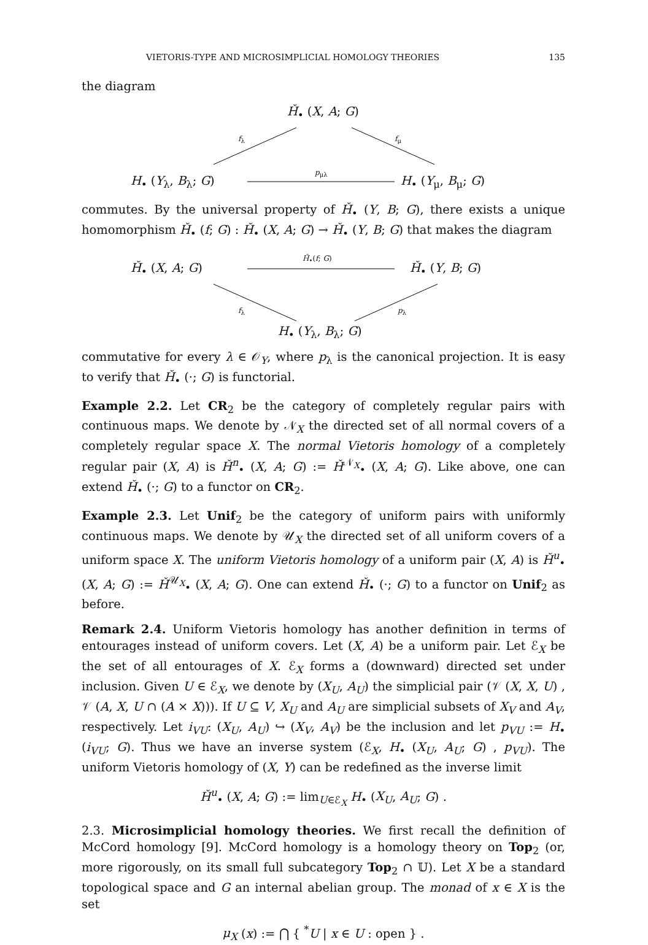VIETORIS-TYPE AND MICROSIMPLICIAL HOMOLOGY THEORIES 135
the diagram
Ȟ<sub>•</sub> (X, A; G)
f<sub>λ</sub> f<sub>μ</sub>
p<sub>μλ</sub>
H<sub>•</sub> (Y<sub>λ</sub>, B<sub>λ</sub>; G) H<sub>•</sub> (Y<sub>μ</sub>, B<sub>μ</sub>; G)
commutes. By the universal property of Ȟ<sub>•</sub> (Y, B; G), there exists a unique homomorphism Ȟ<sub>•</sub> (f; G) : Ȟ<sub>•</sub> (X, A; G) → Ȟ<sub>•</sub> (Y, B; G) that makes the diagram
Ȟ<sub>•</sub>(f; G)
Ȟ<sub>•</sub> (X, A; G) Ȟ<sub>•</sub> (Y, B; G)
f<sub>λ</sub> p<sub>λ</sub>
H<sub>•</sub> (Y<sub>λ</sub>, B<sub>λ</sub>; G)
commutative for every λ ∈ 𝒪<sub>Y</sub>, where p<sub>λ</sub> is the canonical projection. It is easy to verify that Ȟ<sub>•</sub> (·; G) is functorial.
Example 2.2. Let CR<sub>2</sub> be the category of completely regular pairs with continuous maps. We denote by 𝒩<sub>X</sub> the directed set of all normal covers of a completely regular space X. The normal Vietoris homology of a completely regular pair (X, A) is Ȟ<sup>n</sup><sub>•</sub> (X, A; G) := Ȟ<sup>𝒩<sub>X</sub></sup><sub>•</sub> (X, A; G). Like above, one can extend Ȟ<sub>•</sub> (·; G) to a functor on CR<sub>2</sub>.
Example 2.3. Let Unif<sub>2</sub> be the category of uniform pairs with uniformly continuous maps. We denote by 𝒰<sub>X</sub> the directed set of all uniform covers of a uniform space X. The uniform Vietoris homology of a uniform pair (X, A) is Ȟ<sup>u</sup><sub>•</sub> (X, A; G) := Ȟ<sup>𝒰<sub>X</sub></sup><sub>•</sub> (X, A; G). One can extend Ȟ<sub>•</sub> (·; G) to a functor on Unif<sub>2</sub> as before.
Remark 2.4. Uniform Vietoris homology has another definition in terms of entourages instead of uniform covers. Let (X, A) be a uniform pair. Let ℰ<sub>X</sub> be the set of all entourages of X. ℰ<sub>X</sub> forms a (downward) directed set under inclusion. Given U ∈ ℰ<sub>X</sub>, we denote by (X<sub>U</sub>, A<sub>U</sub>) the simplicial pair (𝒱 (X, X, U) , 𝒱 (A, X, U ∩ (A × X))). If U ⊆ V, X<sub>U</sub> and A<sub>U</sub> are simplicial subsets of X<sub>V</sub> and A<sub>V</sub>, respectively. Let i<sub>VU</sub>: (X<sub>U</sub>, A<sub>U</sub>) ↪ (X<sub>V</sub>, A<sub>V</sub>) be the inclusion and let p<sub>VU</sub> := H<sub>•</sub> (i<sub>VU</sub>; G). Thus we have an inverse system (ℰ<sub>X</sub>, H<sub>•</sub> (X<sub>U</sub>, A<sub>U</sub>; G) , p<sub>VU</sub>). The uniform Vietoris homology of (X, Y) can be redefined as the inverse limit
Ȟ<sup>u</sup><sub>•</sub> (X, A; G) := lim<sub>U∈ℰ<sub>X</sub></sub> H<sub>•</sub> (X<sub>U</sub>, A<sub>U</sub>; G) .
2.3. Microsimplicial homology theories. We first recall the definition of McCord homology [9]. McCord homology is a homology theory on Top<sub>2</sub> (or, more rigorously, on its small full subcategory Top<sub>2</sub> ∩ 𝕌). Let X be a standard topological space and G an internal abelian group. The monad of x ∈ X is the set
μ<sub>X</sub> (x) := ⋂ { <sup>*</sup>U | x ∈ U : open } .